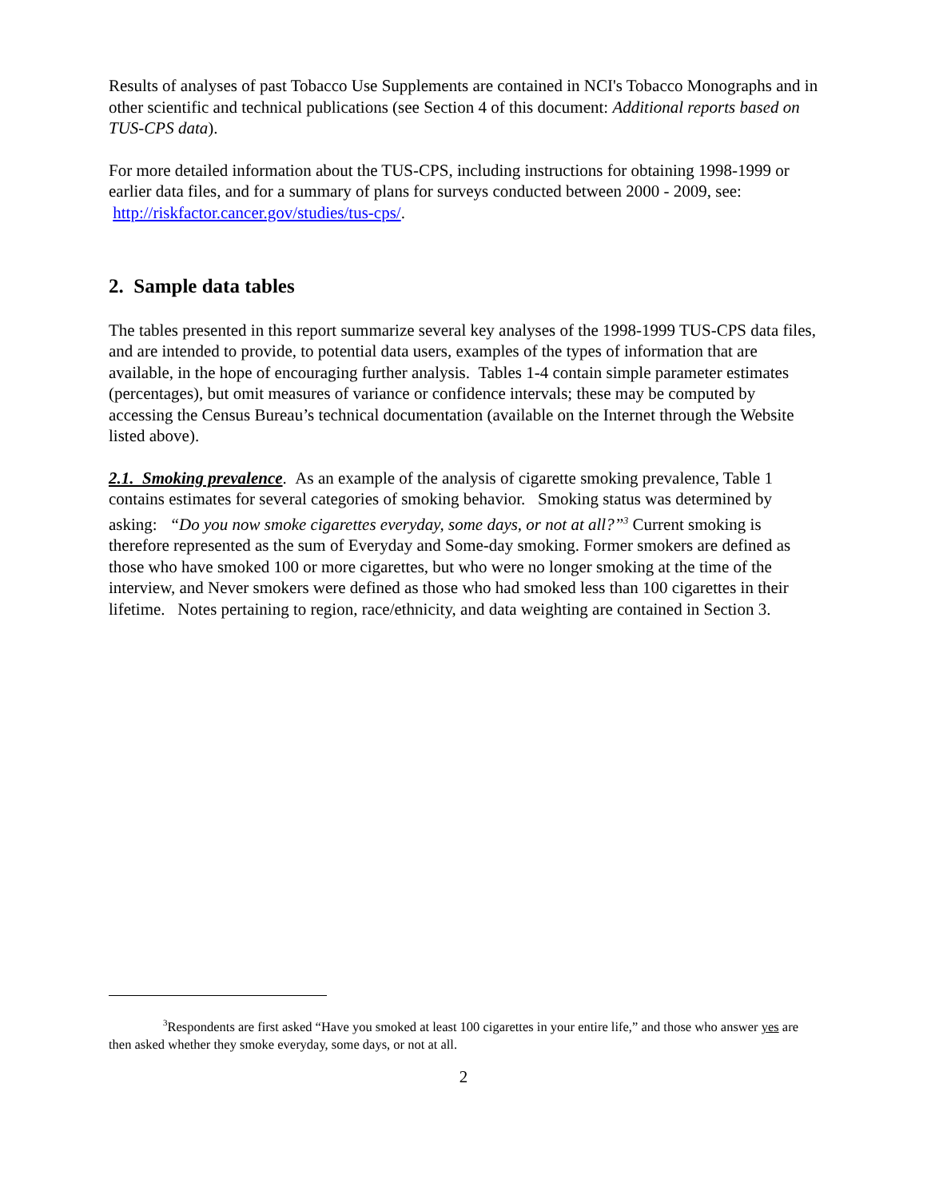Results of analyses of past Tobacco Use Supplements are contained in NCI's Tobacco Monographs and in other scientific and technical publications (see Section 4 of this document: Additional reports based on TUS-CPS data).
For more detailed information about the TUS-CPS, including instructions for obtaining 1998-1999 or earlier data files, and for a summary of plans for surveys conducted between 2000 - 2009, see: http://riskfactor.cancer.gov/studies/tus-cps/.
2. Sample data tables
The tables presented in this report summarize several key analyses of the 1998-1999 TUS-CPS data files, and are intended to provide, to potential data users, examples of the types of information that are available, in the hope of encouraging further analysis. Tables 1-4 contain simple parameter estimates (percentages), but omit measures of variance or confidence intervals; these may be computed by accessing the Census Bureau’s technical documentation (available on the Internet through the Website listed above).
2.1. Smoking prevalence. As an example of the analysis of cigarette smoking prevalence, Table 1 contains estimates for several categories of smoking behavior. Smoking status was determined by asking: “Do you now smoke cigarettes everyday, some days, or not at all?”<sup>3</sup> Current smoking is therefore represented as the sum of Everyday and Some-day smoking. Former smokers are defined as those who have smoked 100 or more cigarettes, but who were no longer smoking at the time of the interview, and Never smokers were defined as those who had smoked less than 100 cigarettes in their lifetime. Notes pertaining to region, race/ethnicity, and data weighting are contained in Section 3.
<sup>3</sup> Respondents are first asked “Have you smoked at least 100 cigarettes in your entire life,” and those who answer yes are then asked whether they smoke everyday, some days, or not at all.
2